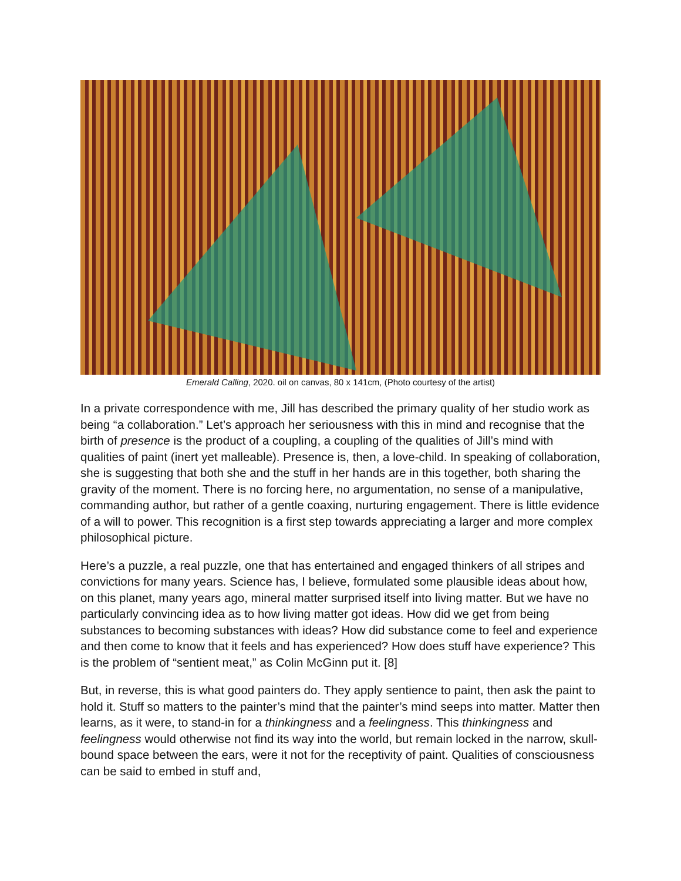Emerald Calling, 2020. oil on canvas, 80 x 141cm, (Photo courtesy of the artist)
In a private correspondence with me, Jill has described the primary quality of her studio work as being “a collaboration.” Let’s approach her seriousness with this in mind and recognise that the birth of presence is the product of a coupling, a coupling of the qualities of Jill’s mind with qualities of paint (inert yet malleable). Presence is, then, a love-child. In speaking of collaboration, she is suggesting that both she and the stuff in her hands are in this together, both sharing the gravity of the moment. There is no forcing here, no argumentation, no sense of a manipulative, commanding author, but rather of a gentle coaxing, nurturing engagement. There is little evidence of a will to power. This recognition is a first step towards appreciating a larger and more complex philosophical picture.
Here’s a puzzle, a real puzzle, one that has entertained and engaged thinkers of all stripes and convictions for many years. Science has, I believe, formulated some plausible ideas about how, on this planet, many years ago, mineral matter surprised itself into living matter. But we have no particularly convincing idea as to how living matter got ideas. How did we get from being substances to becoming substances with ideas? How did substance come to feel and experience and then come to know that it feels and has experienced? How does stuff have experience? This is the problem of “sentient meat,” as Colin McGinn put it. [8]
But, in reverse, this is what good painters do. They apply sentience to paint, then ask the paint to hold it. Stuff so matters to the painter’s mind that the painter’s mind seeps into matter. Matter then learns, as it were, to stand-in for a thinkingness and a feelingness. This thinkingness and feelingness would otherwise not find its way into the world, but remain locked in the narrow, skull-bound space between the ears, were it not for the receptivity of paint. Qualities of consciousness can be said to embed in stuff and,